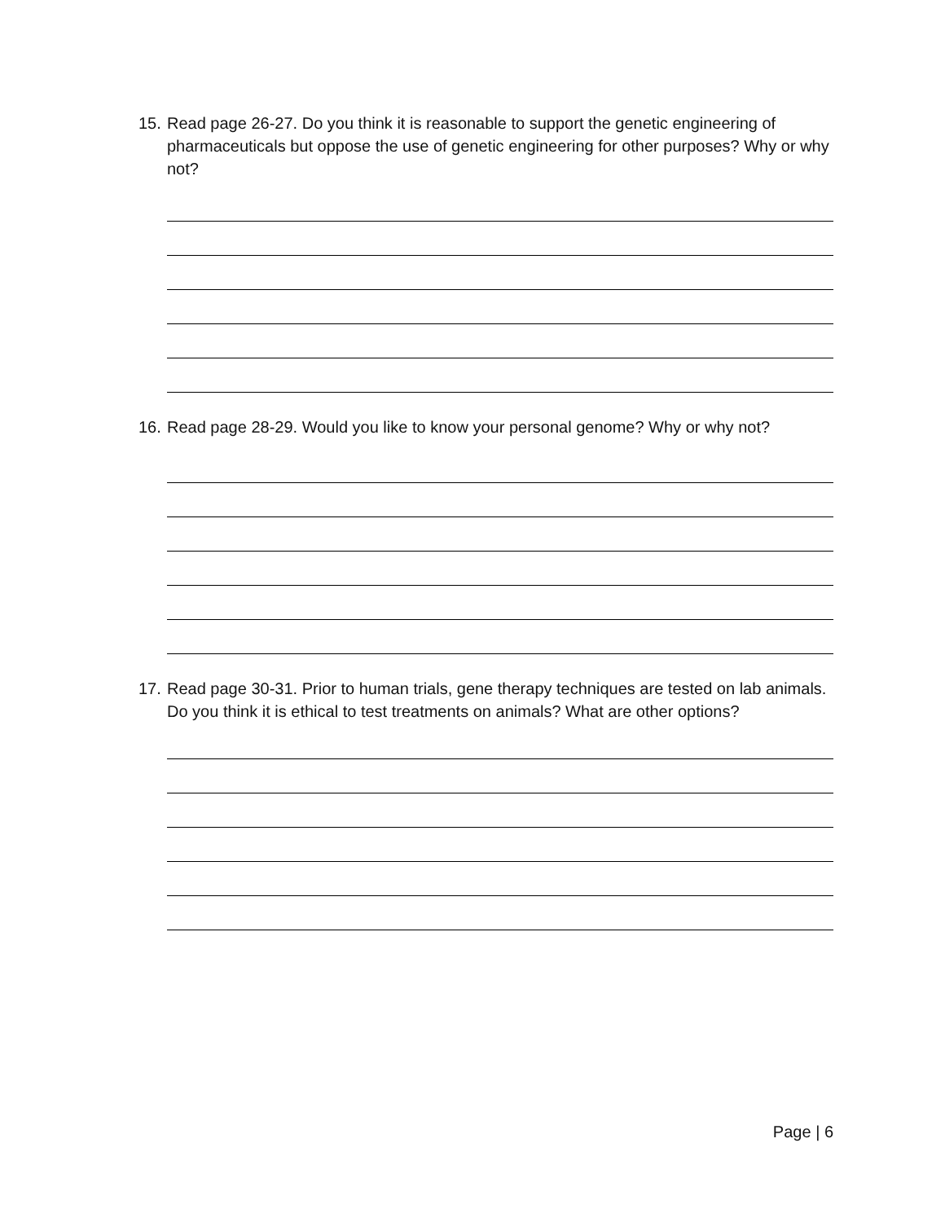15. Read page 26-27. Do you think it is reasonable to support the genetic engineering of pharmaceuticals but oppose the use of genetic engineering for other purposes? Why or why not?
16. Read page 28-29. Would you like to know your personal genome? Why or why not?
17. Read page 30-31. Prior to human trials, gene therapy techniques are tested on lab animals. Do you think it is ethical to test treatments on animals? What are other options?
Page | 6